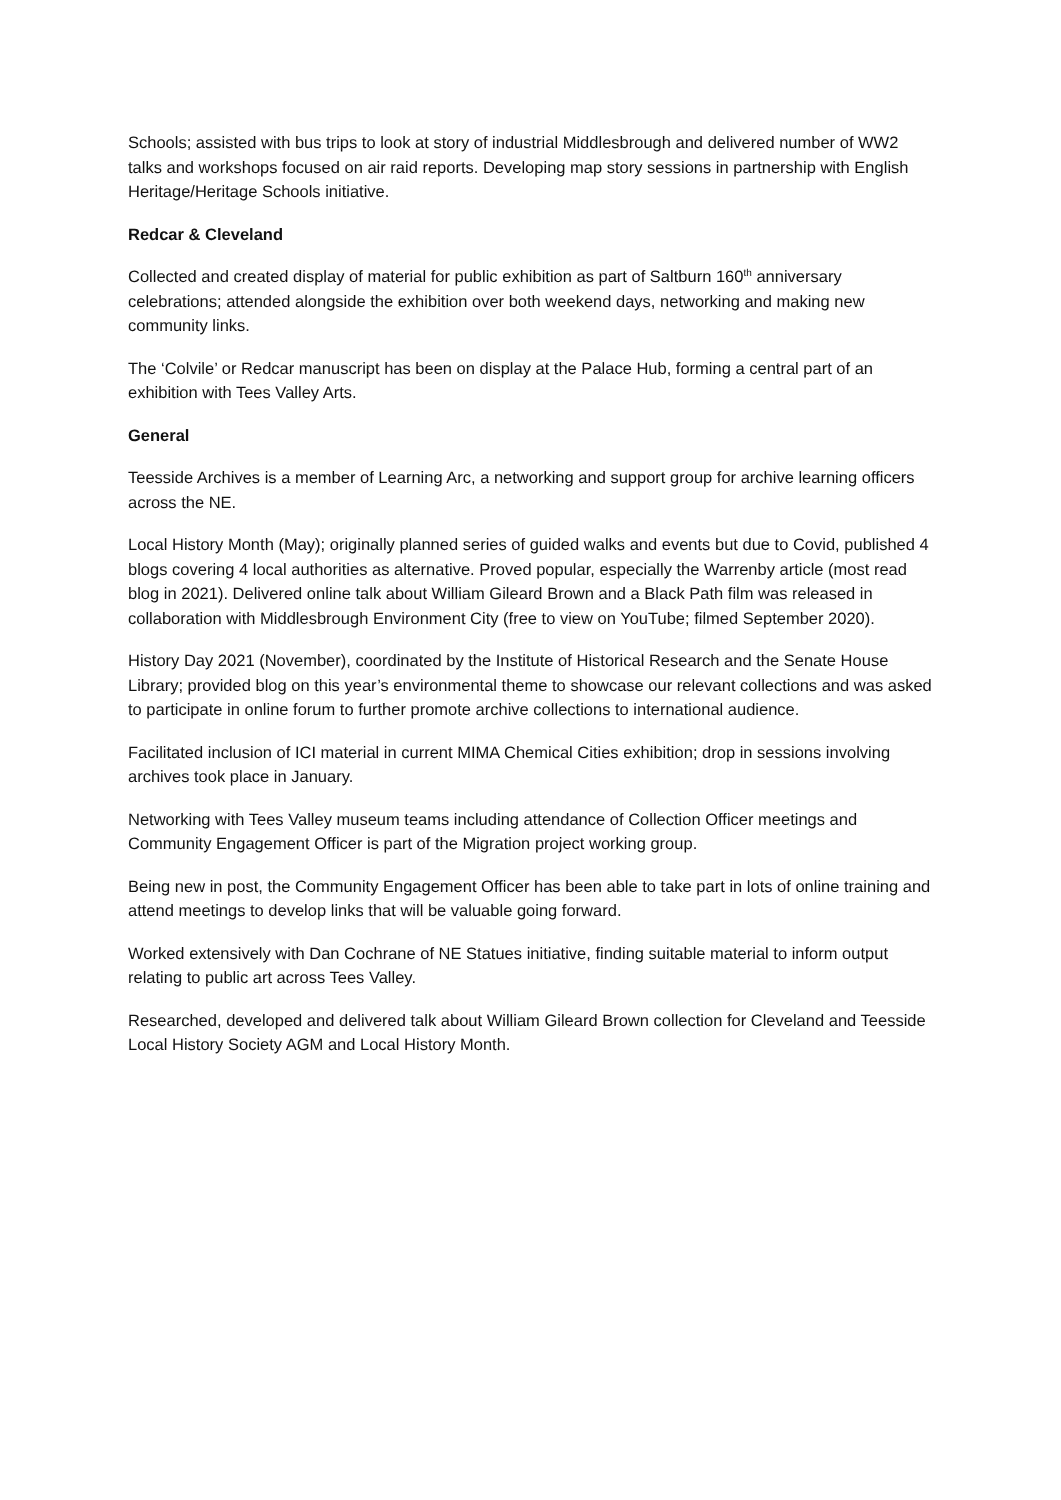Schools; assisted with bus trips to look at story of industrial Middlesbrough and delivered number of WW2 talks and workshops focused on air raid reports. Developing map story sessions in partnership with English Heritage/Heritage Schools initiative.
Redcar & Cleveland
Collected and created display of material for public exhibition as part of Saltburn 160<sup>th</sup> anniversary celebrations; attended alongside the exhibition over both weekend days, networking and making new community links.
The ‘Colvile’ or Redcar manuscript has been on display at the Palace Hub, forming a central part of an exhibition with Tees Valley Arts.
General
Teesside Archives is a member of Learning Arc, a networking and support group for archive learning officers across the NE.
Local History Month (May); originally planned series of guided walks and events but due to Covid, published 4 blogs covering 4 local authorities as alternative. Proved popular, especially the Warrenby article (most read blog in 2021). Delivered online talk about William Gileard Brown and a Black Path film was released in collaboration with Middlesbrough Environment City (free to view on YouTube; filmed September 2020).
History Day 2021 (November), coordinated by the Institute of Historical Research and the Senate House Library; provided blog on this year’s environmental theme to showcase our relevant collections and was asked to participate in online forum to further promote archive collections to international audience.
Facilitated inclusion of ICI material in current MIMA Chemical Cities exhibition; drop in sessions involving archives took place in January.
Networking with Tees Valley museum teams including attendance of Collection Officer meetings and Community Engagement Officer is part of the Migration project working group.
Being new in post, the Community Engagement Officer has been able to take part in lots of online training and attend meetings to develop links that will be valuable going forward.
Worked extensively with Dan Cochrane of NE Statues initiative, finding suitable material to inform output relating to public art across Tees Valley.
Researched, developed and delivered talk about William Gileard Brown collection for Cleveland and Teesside Local History Society AGM and Local History Month.